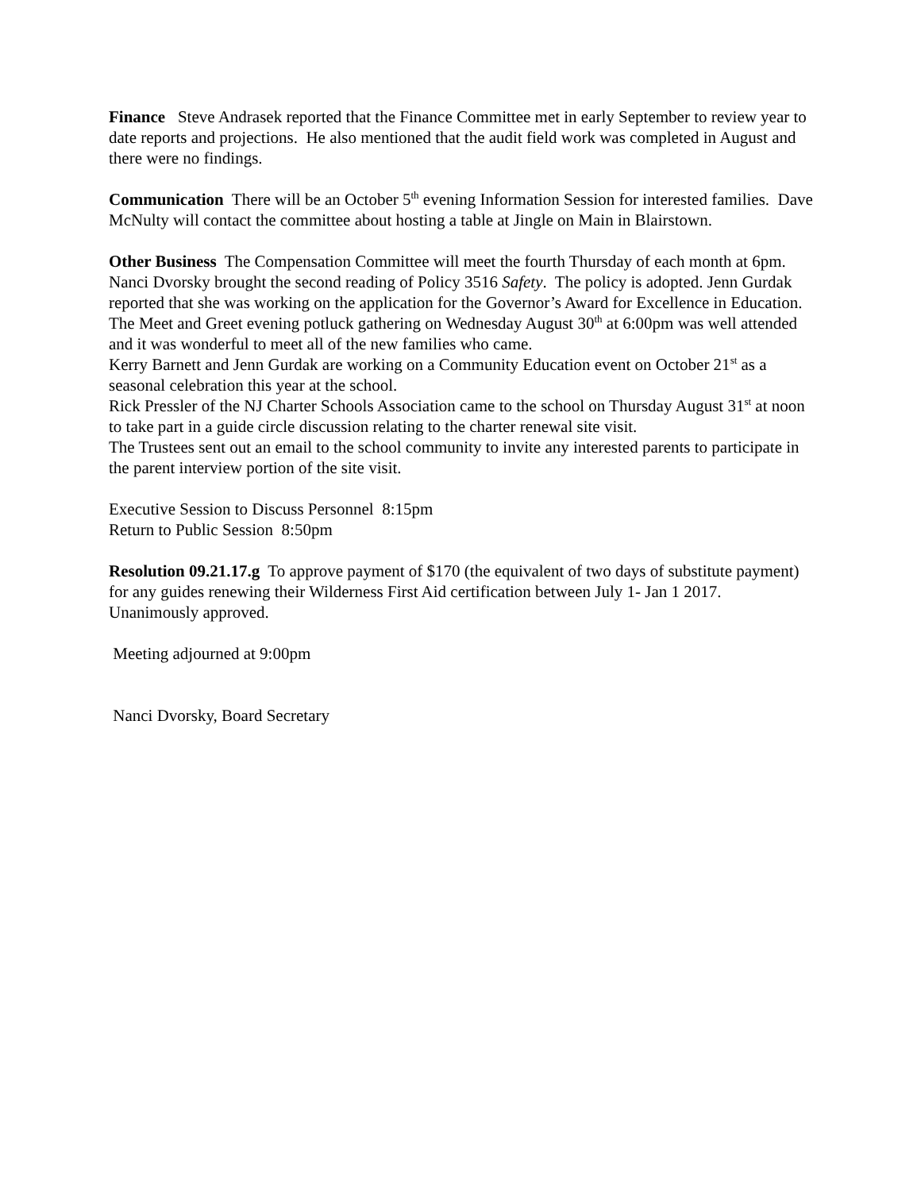Finance Steve Andrasek reported that the Finance Committee met in early September to review year to date reports and projections. He also mentioned that the audit field work was completed in August and there were no findings.
Communication There will be an October 5<sup>th</sup> evening Information Session for interested families. Dave McNulty will contact the committee about hosting a table at Jingle on Main in Blairstown.
Other Business The Compensation Committee will meet the fourth Thursday of each month at 6pm. Nanci Dvorsky brought the second reading of Policy 3516 Safety. The policy is adopted. Jenn Gurdak reported that she was working on the application for the Governor’s Award for Excellence in Education.
The Meet and Greet evening potluck gathering on Wednesday August 30<sup>th</sup> at 6:00pm was well attended and it was wonderful to meet all of the new families who came.
Kerry Barnett and Jenn Gurdak are working on a Community Education event on October 21<sup>st</sup> as a seasonal celebration this year at the school.
Rick Pressler of the NJ Charter Schools Association came to the school on Thursday August 31<sup>st</sup> at noon to take part in a guide circle discussion relating to the charter renewal site visit.
The Trustees sent out an email to the school community to invite any interested parents to participate in the parent interview portion of the site visit.
Executive Session to Discuss Personnel 8:15pm
Return to Public Session 8:50pm
Resolution 09.21.17.g To approve payment of $170 (the equivalent of two days of substitute payment) for any guides renewing their Wilderness First Aid certification between July 1- Jan 1 2017. Unanimously approved.
Meeting adjourned at 9:00pm
Nanci Dvorsky, Board Secretary